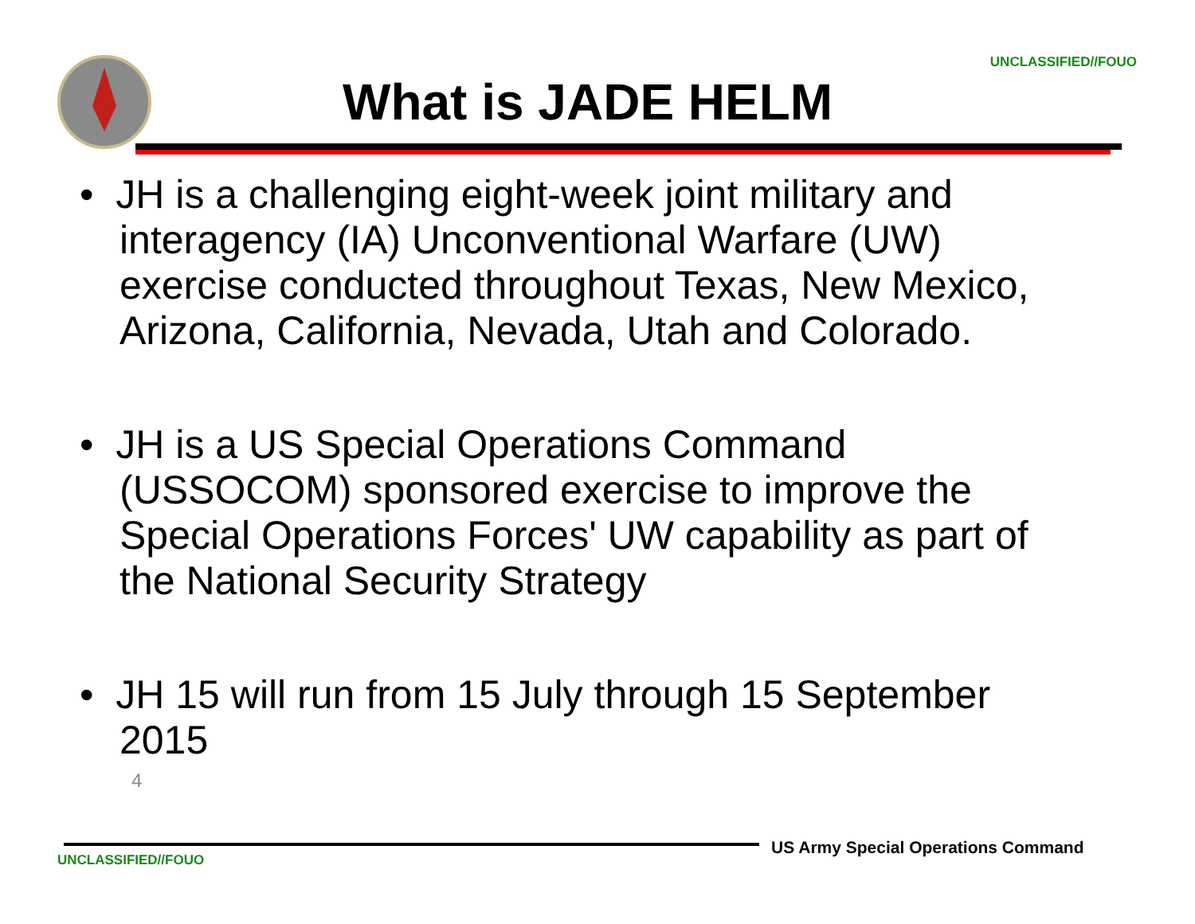UNCLASSIFIED//FOUO
What is JADE HELM
• JH is a challenging eight-week joint military and interagency (IA) Unconventional Warfare (UW) exercise conducted throughout Texas, New Mexico, Arizona, California, Nevada, Utah and Colorado.
• JH is a US Special Operations Command (USSOCOM) sponsored exercise to improve the Special Operations Forces' UW capability as part of the National Security Strategy
• JH 15 will run from 15 July through 15 September 2015
4
US Army Special Operations Command
UNCLASSIFIED//FOUO